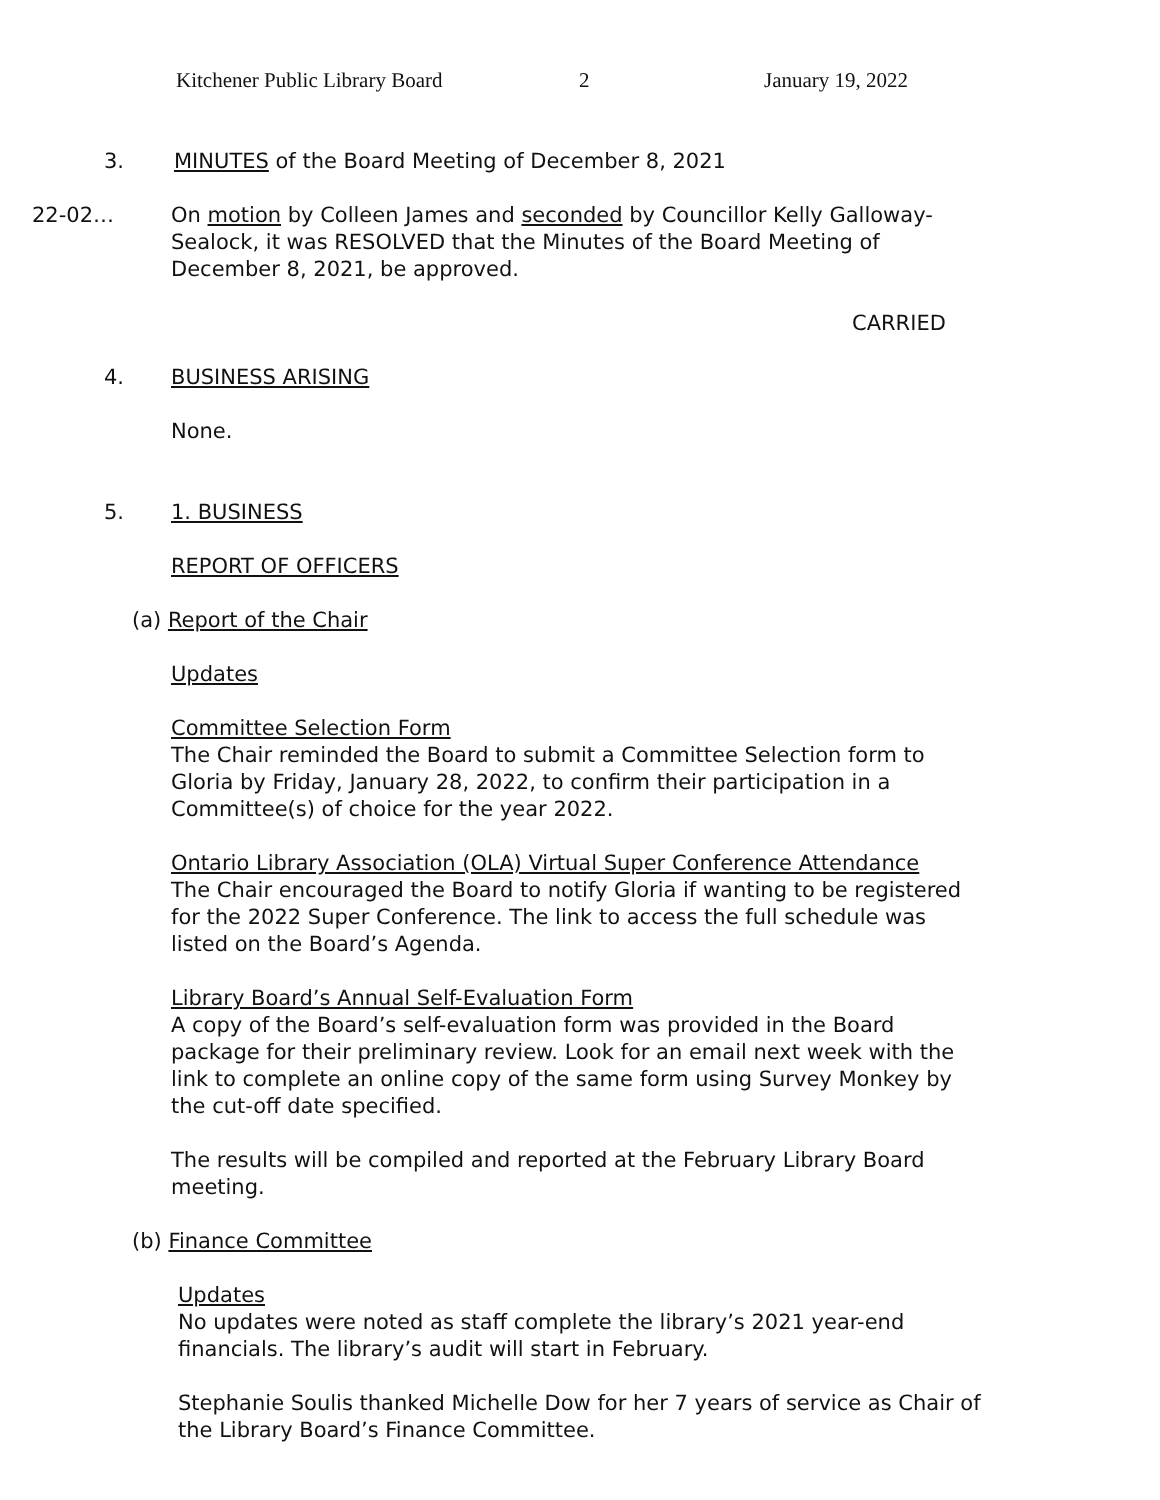Kitchener Public Library Board 2 January 19, 2022
3. MINUTES of the Board Meeting of December 8, 2021
22-02… On motion by Colleen James and seconded by Councillor Kelly Galloway-Sealock, it was RESOLVED that the Minutes of the Board Meeting of December 8, 2021, be approved.
CARRIED
4. BUSINESS ARISING
None.
5. 1. BUSINESS
REPORT OF OFFICERS
(a) Report of the Chair
Updates
Committee Selection Form
The Chair reminded the Board to submit a Committee Selection form to Gloria by Friday, January 28, 2022, to confirm their participation in a Committee(s) of choice for the year 2022.
Ontario Library Association (OLA) Virtual Super Conference Attendance
The Chair encouraged the Board to notify Gloria if wanting to be registered for the 2022 Super Conference. The link to access the full schedule was listed on the Board’s Agenda.
Library Board’s Annual Self-Evaluation Form
A copy of the Board’s self-evaluation form was provided in the Board package for their preliminary review. Look for an email next week with the link to complete an online copy of the same form using Survey Monkey by the cut-off date specified.
The results will be compiled and reported at the February Library Board meeting.
(b) Finance Committee
Updates
No updates were noted as staff complete the library’s 2021 year-end financials. The library’s audit will start in February.
Stephanie Soulis thanked Michelle Dow for her 7 years of service as Chair of the Library Board’s Finance Committee.